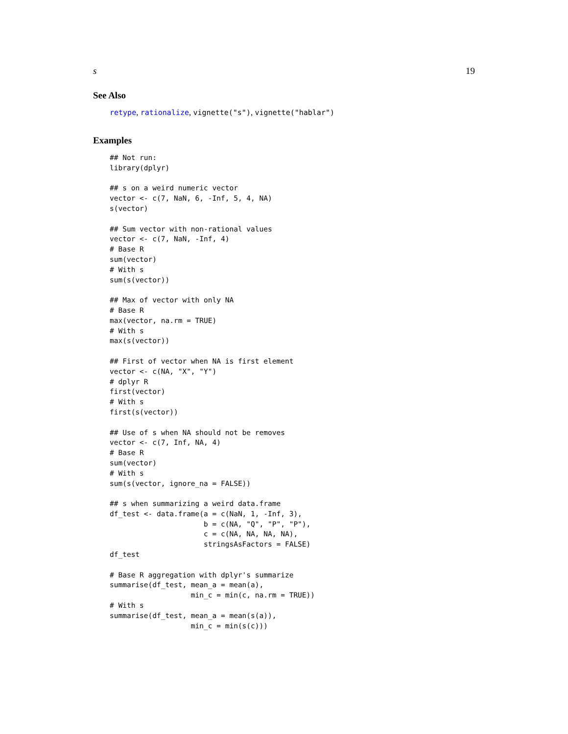s 19
See Also
retype, rationalize, vignette("s"), vignette("hablar")
Examples
## Not run:
library(dplyr)

## s on a weird numeric vector
vector <- c(7, NaN, 6, -Inf, 5, 4, NA)
s(vector)

## Sum vector with non-rational values
vector <- c(7, NaN, -Inf, 4)
# Base R
sum(vector)
# With s
sum(s(vector))

## Max of vector with only NA
# Base R
max(vector, na.rm = TRUE)
# With s
max(s(vector))

## First of vector when NA is first element
vector <- c(NA, "X", "Y")
# dplyr R
first(vector)
# With s
first(s(vector))

## Use of s when NA should not be removes
vector <- c(7, Inf, NA, 4)
# Base R
sum(vector)
# With s
sum(s(vector, ignore_na = FALSE))

## s when summarizing a weird data.frame
df_test <- data.frame(a = c(NaN, 1, -Inf, 3),
                      b = c(NA, "Q", "P", "P"),
                      c = c(NA, NA, NA, NA),
                      stringsAsFactors = FALSE)
df_test

# Base R aggregation with dplyr's summarize
summarise(df_test, mean_a = mean(a),
                   min_c = min(c, na.rm = TRUE))
# With s
summarise(df_test, mean_a = mean(s(a)),
                   min_c = min(s(c)))